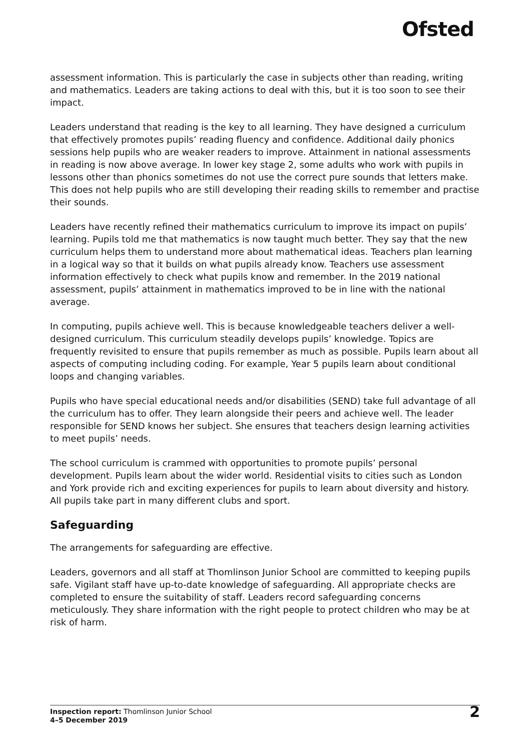Ofsted
assessment information. This is particularly the case in subjects other than reading, writing and mathematics. Leaders are taking actions to deal with this, but it is too soon to see their impact.
Leaders understand that reading is the key to all learning. They have designed a curriculum that effectively promotes pupils’ reading fluency and confidence. Additional daily phonics sessions help pupils who are weaker readers to improve. Attainment in national assessments in reading is now above average. In lower key stage 2, some adults who work with pupils in lessons other than phonics sometimes do not use the correct pure sounds that letters make. This does not help pupils who are still developing their reading skills to remember and practise their sounds.
Leaders have recently refined their mathematics curriculum to improve its impact on pupils’ learning. Pupils told me that mathematics is now taught much better. They say that the new curriculum helps them to understand more about mathematical ideas. Teachers plan learning in a logical way so that it builds on what pupils already know. Teachers use assessment information effectively to check what pupils know and remember. In the 2019 national assessment, pupils’ attainment in mathematics improved to be in line with the national average.
In computing, pupils achieve well. This is because knowledgeable teachers deliver a well-designed curriculum. This curriculum steadily develops pupils’ knowledge. Topics are frequently revisited to ensure that pupils remember as much as possible. Pupils learn about all aspects of computing including coding. For example, Year 5 pupils learn about conditional loops and changing variables.
Pupils who have special educational needs and/or disabilities (SEND) take full advantage of all the curriculum has to offer. They learn alongside their peers and achieve well. The leader responsible for SEND knows her subject. She ensures that teachers design learning activities to meet pupils’ needs.
The school curriculum is crammed with opportunities to promote pupils’ personal development. Pupils learn about the wider world. Residential visits to cities such as London and York provide rich and exciting experiences for pupils to learn about diversity and history. All pupils take part in many different clubs and sport.
Safeguarding
The arrangements for safeguarding are effective.
Leaders, governors and all staff at Thomlinson Junior School are committed to keeping pupils safe. Vigilant staff have up-to-date knowledge of safeguarding. All appropriate checks are completed to ensure the suitability of staff. Leaders record safeguarding concerns meticulously. They share information with the right people to protect children who may be at risk of harm.
Inspection report: Thomlinson Junior School
4–5 December 2019
2